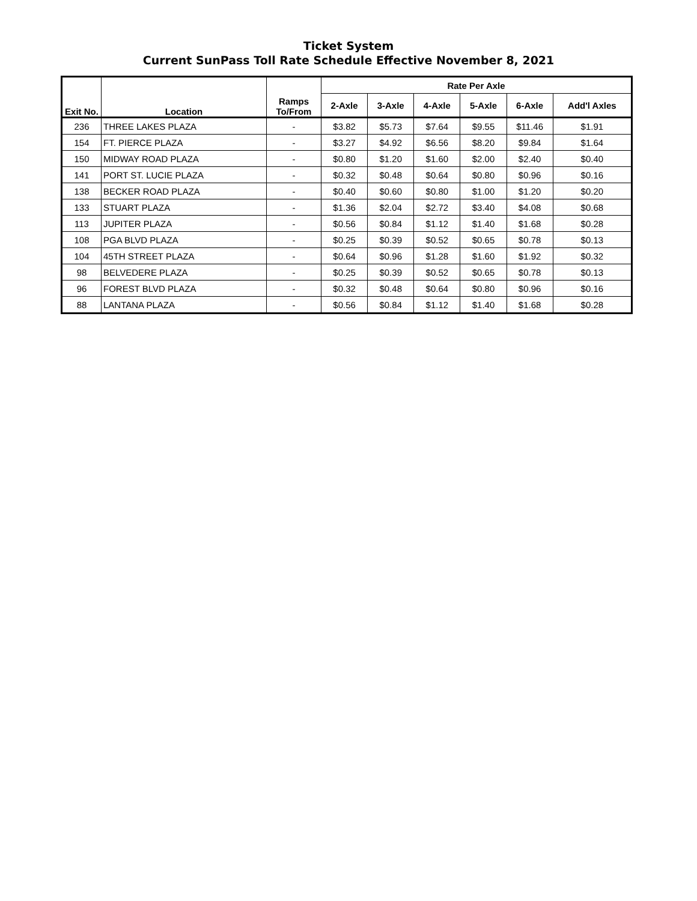Ticket System
Current SunPass Toll Rate Schedule Effective November 8, 2021
| Exit No. | Location | Ramps To/From | Rate Per Axle | | | | | |
| --- | --- | --- | --- | --- | --- | --- | --- | --- |
| | | | 2-Axle | 3-Axle | 4-Axle | 5-Axle | 6-Axle | Add'l Axles |
| 236 | THREE LAKES PLAZA | - | $3.82 | $5.73 | $7.64 | $9.55 | $11.46 | $1.91 |
| 154 | FT. PIERCE PLAZA | - | $3.27 | $4.92 | $6.56 | $8.20 | $9.84 | $1.64 |
| 150 | MIDWAY ROAD PLAZA | - | $0.80 | $1.20 | $1.60 | $2.00 | $2.40 | $0.40 |
| 141 | PORT ST. LUCIE PLAZA | - | $0.32 | $0.48 | $0.64 | $0.80 | $0.96 | $0.16 |
| 138 | BECKER ROAD PLAZA | - | $0.40 | $0.60 | $0.80 | $1.00 | $1.20 | $0.20 |
| 133 | STUART PLAZA | - | $1.36 | $2.04 | $2.72 | $3.40 | $4.08 | $0.68 |
| 113 | JUPITER PLAZA | - | $0.56 | $0.84 | $1.12 | $1.40 | $1.68 | $0.28 |
| 108 | PGA BLVD PLAZA | - | $0.25 | $0.39 | $0.52 | $0.65 | $0.78 | $0.13 |
| 104 | 45TH STREET PLAZA | - | $0.64 | $0.96 | $1.28 | $1.60 | $1.92 | $0.32 |
| 98 | BELVEDERE PLAZA | - | $0.25 | $0.39 | $0.52 | $0.65 | $0.78 | $0.13 |
| 96 | FOREST BLVD PLAZA | - | $0.32 | $0.48 | $0.64 | $0.80 | $0.96 | $0.16 |
| 88 | LANTANA PLAZA | - | $0.56 | $0.84 | $1.12 | $1.40 | $1.68 | $0.28 |